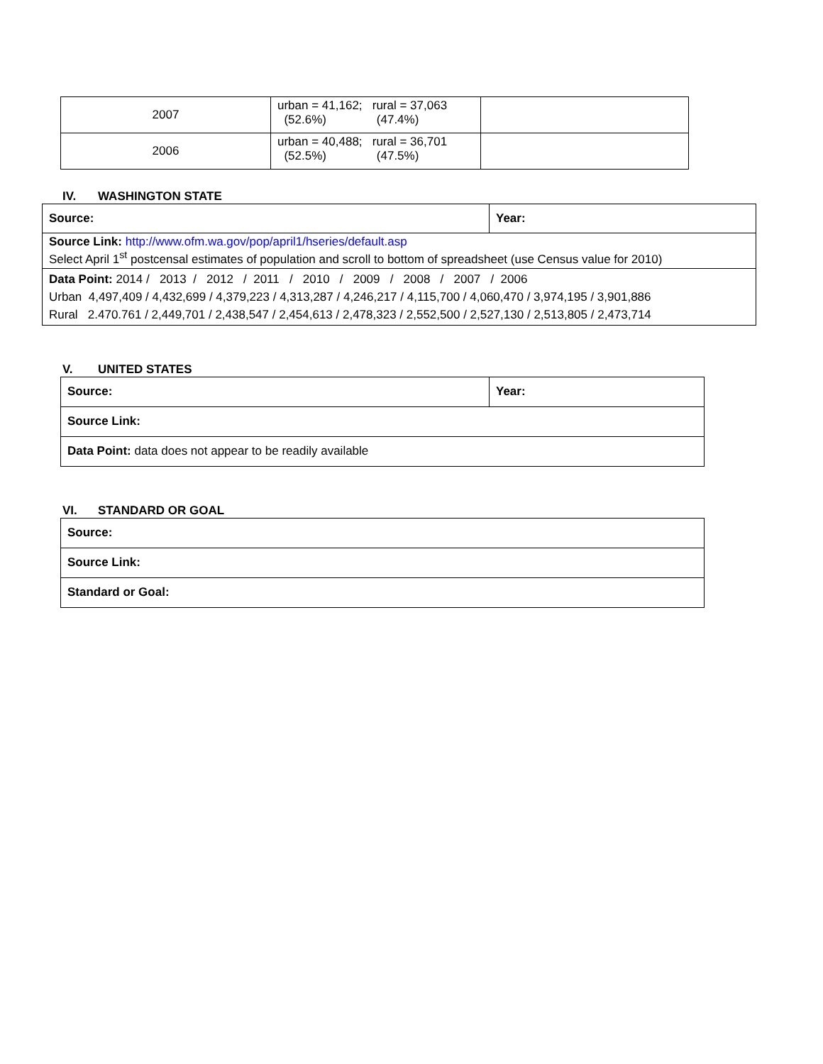| 2007 | urban = 41,162; rural = 37,063 (52.6%) (47.4%) | |
| 2006 | urban = 40,488; rural = 36,701 (52.5%) (47.5%) | |
IV. WASHINGTON STATE
| Source: | Year: |
| Source Link: http://www.ofm.wa.gov/pop/april1/hseries/default.asp Select April 1<sup>st</sup> postcensal estimates of population and scroll to bottom of spreadsheet (use Census value for 2010) | |
| Data Point: 2014 / 2013 / 2012 / 2011 / 2010 / 2009 / 2008 / 2007 / 2006 Urban 4,497,409 / 4,432,699 / 4,379,223 / 4,313,287 / 4,246,217 / 4,115,700 / 4,060,470 / 3,974,195 / 3,901,886 Rural 2.470.761 / 2,449,701 / 2,438,547 / 2,454,613 / 2,478,323 / 2,552,500 / 2,527,130 / 2,513,805 / 2,473,714 | |
V. UNITED STATES
| Source: | Year: |
| Source Link: | |
| Data Point: data does not appear to be readily available | |
VI. STANDARD OR GOAL
| Source: |
| Source Link: |
| Standard or Goal: |